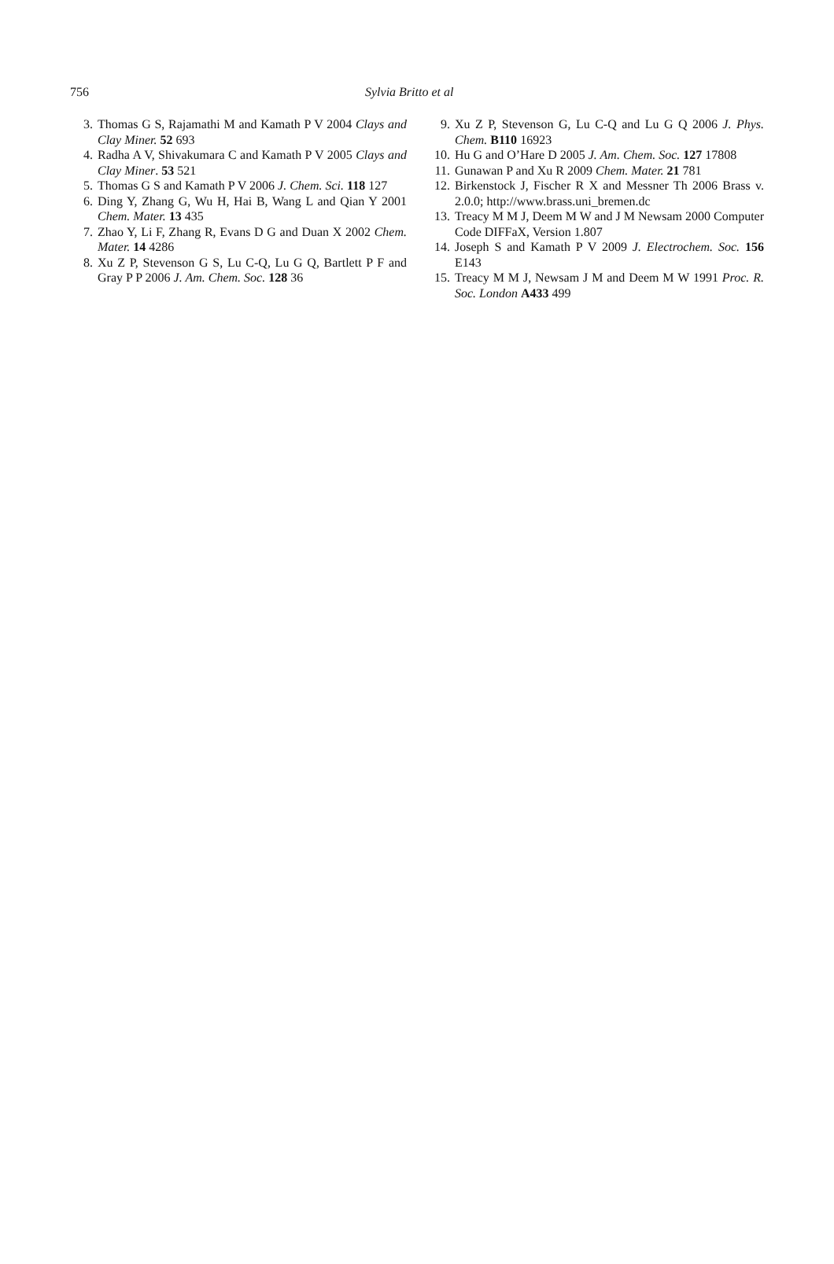756 Sylvia Britto et al
3. Thomas G S, Rajamathi M and Kamath P V 2004 Clays and Clay Miner. 52 693
4. Radha A V, Shivakumara C and Kamath P V 2005 Clays and Clay Miner. 53 521
5. Thomas G S and Kamath P V 2006 J. Chem. Sci. 118 127
6. Ding Y, Zhang G, Wu H, Hai B, Wang L and Qian Y 2001 Chem. Mater. 13 435
7. Zhao Y, Li F, Zhang R, Evans D G and Duan X 2002 Chem. Mater. 14 4286
8. Xu Z P, Stevenson G S, Lu C-Q, Lu G Q, Bartlett P F and Gray P P 2006 J. Am. Chem. Soc. 128 36
9. Xu Z P, Stevenson G, Lu C-Q and Lu G Q 2006 J. Phys. Chem. B110 16923
10. Hu G and O’Hare D 2005 J. Am. Chem. Soc. 127 17808
11. Gunawan P and Xu R 2009 Chem. Mater. 21 781
12. Birkenstock J, Fischer R X and Messner Th 2006 Brass v. 2.0.0; http://www.brass.uni_bremen.dc
13. Treacy M M J, Deem M W and J M Newsam 2000 Computer Code DIFFaX, Version 1.807
14. Joseph S and Kamath P V 2009 J. Electrochem. Soc. 156 E143
15. Treacy M M J, Newsam J M and Deem M W 1991 Proc. R. Soc. London A433 499